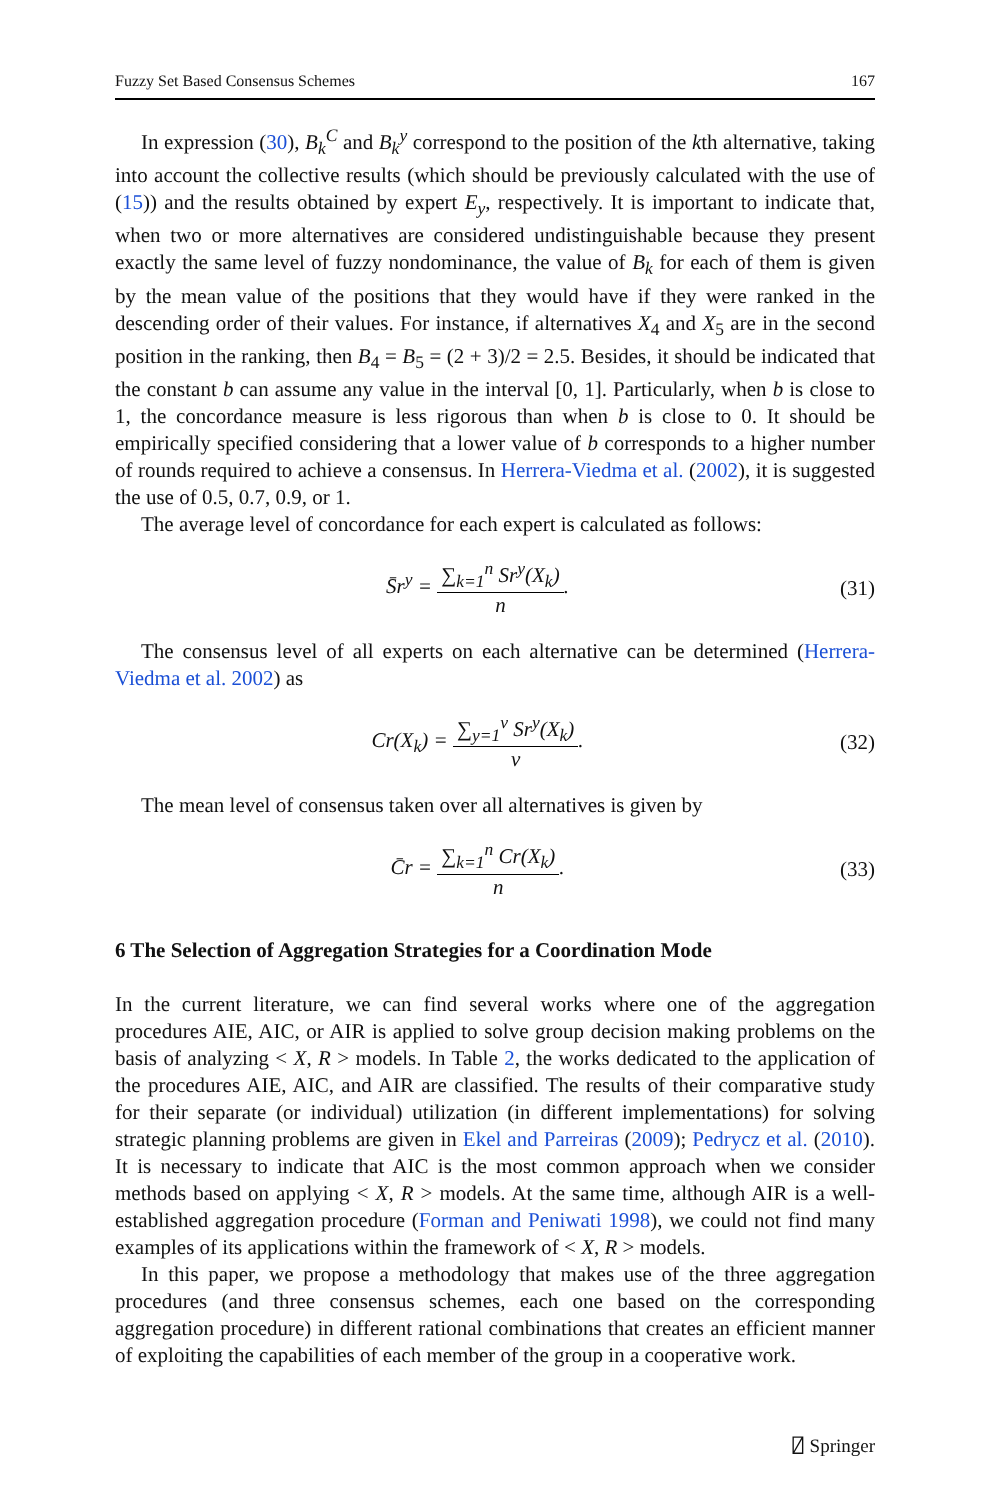Fuzzy Set Based Consensus Schemes 167
In expression (30), B<sub>k</sub><sup>C</sup> and B<sub>k</sub><sup>y</sup> correspond to the position of the kth alternative, taking into account the collective results (which should be previously calculated with the use of (15)) and the results obtained by expert E<sub>y</sub>, respectively. It is important to indicate that, when two or more alternatives are considered undistinguishable because they present exactly the same level of fuzzy nondominance, the value of B<sub>k</sub> for each of them is given by the mean value of the positions that they would have if they were ranked in the descending order of their values. For instance, if alternatives X<sub>4</sub> and X<sub>5</sub> are in the second position in the ranking, then B<sub>4</sub> = B<sub>5</sub> = (2 + 3)/2 = 2.5. Besides, it should be indicated that the constant b can assume any value in the interval [0, 1]. Particularly, when b is close to 1, the concordance measure is less rigorous than when b is close to 0. It should be empirically specified considering that a lower value of b corresponds to a higher number of rounds required to achieve a consensus. In Herrera-Viedma et al. (2002), it is suggested the use of 0.5, 0.7, 0.9, or 1.
The average level of concordance for each expert is calculated as follows:
S̄r<sup>y</sup> = ∑<sub>k=1</sub><sup>n</sup> Sr<sup>y</sup>(X<sub>k</sub>) n. (31)
The consensus level of all experts on each alternative can be determined (Herrera-Viedma et al. 2002) as
Cr(X<sub>k</sub>) = ∑<sub>y=1</sub><sup>v</sup> Sr<sup>y</sup>(X<sub>k</sub>) v. (32)
The mean level of consensus taken over all alternatives is given by
C̄r = ∑<sub>k=1</sub><sup>n</sup> Cr(X<sub>k</sub>) n. (33)
6 The Selection of Aggregation Strategies for a Coordination Mode
In the current literature, we can find several works where one of the aggregation procedures AIE, AIC, or AIR is applied to solve group decision making problems on the basis of analyzing < X, R > models. In Table 2, the works dedicated to the application of the procedures AIE, AIC, and AIR are classified. The results of their comparative study for their separate (or individual) utilization (in different implementations) for solving strategic planning problems are given in Ekel and Parreiras (2009); Pedrycz et al. (2010). It is necessary to indicate that AIC is the most common approach when we consider methods based on applying < X, R > models. At the same time, although AIR is a well-established aggregation procedure (Forman and Peniwati 1998), we could not find many examples of its applications within the framework of < X, R > models.
In this paper, we propose a methodology that makes use of the three aggregation procedures (and three consensus schemes, each one based on the corresponding aggregation procedure) in different rational combinations that creates an efficient manner of exploiting the capabilities of each member of the group in a cooperative work.
⍁ Springer